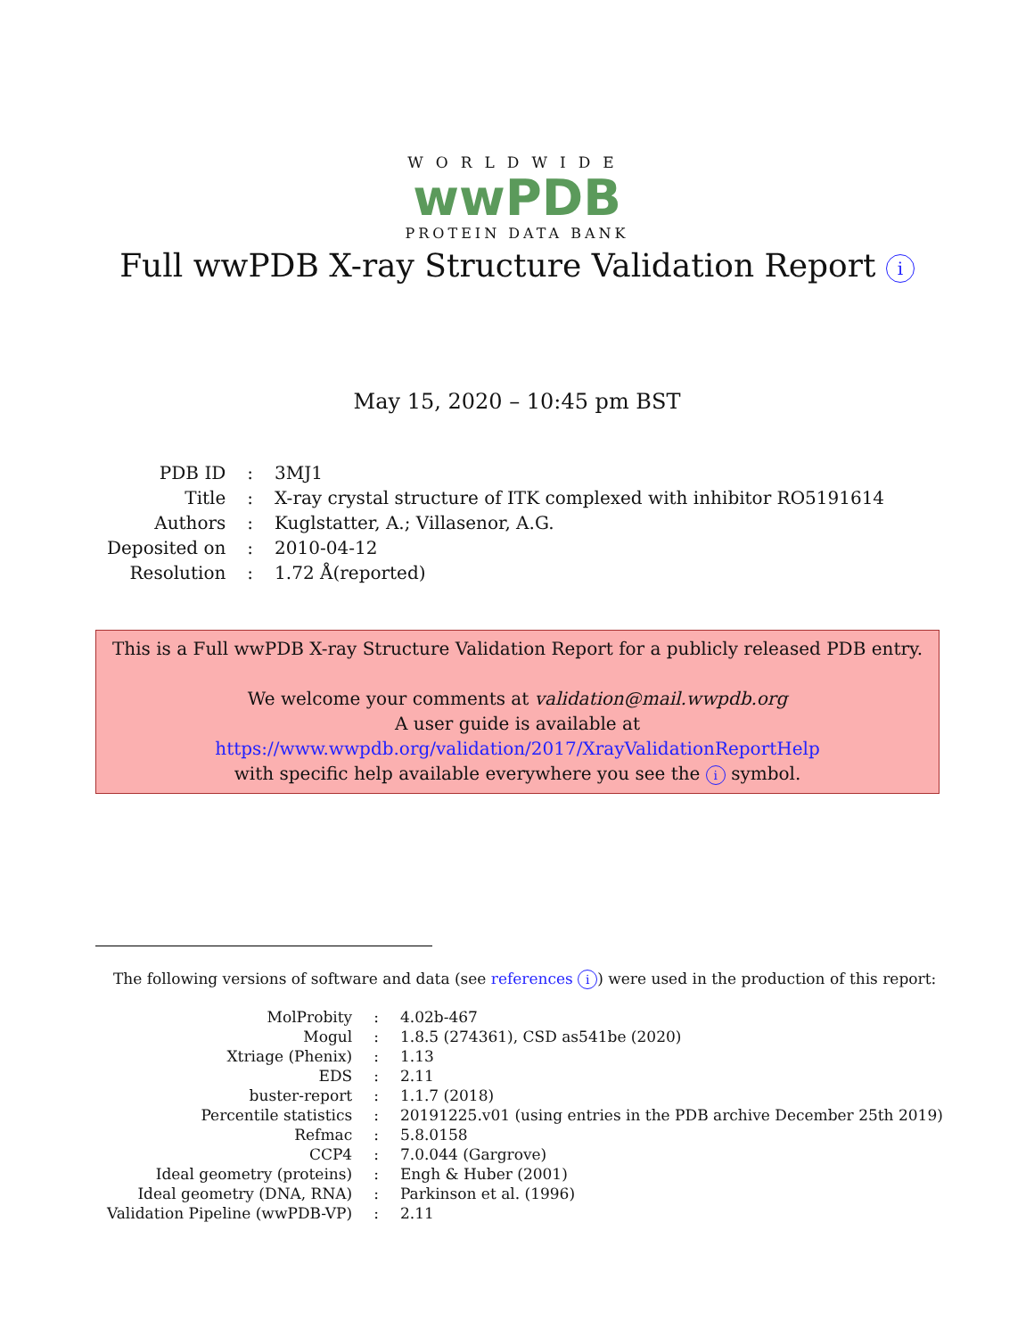WORLDWIDE
wwPDB
PROTEIN DATA BANK
Full wwPDB X-ray Structure Validation Report i
May 15, 2020 – 10:45 pm BST
| PDB ID | : | 3MJ1 |
| Title | : | X-ray crystal structure of ITK complexed with inhibitor RO5191614 |
| Authors | : | Kuglstatter, A.; Villasenor, A.G. |
| Deposited on | : | 2010-04-12 |
| Resolution | : | 1.72 Å(reported) |
This is a Full wwPDB X-ray Structure Validation Report for a publicly released PDB entry.
We welcome your comments at validation@mail.wwpdb.org
A user guide is available at
https://www.wwpdb.org/validation/2017/XrayValidationReportHelp
with specific help available everywhere you see the i symbol.
The following versions of software and data (see references i) were used in the production of this report:
| MolProbity | : | 4.02b-467 |
| Mogul | : | 1.8.5 (274361), CSD as541be (2020) |
| Xtriage (Phenix) | : | 1.13 |
| EDS | : | 2.11 |
| buster-report | : | 1.1.7 (2018) |
| Percentile statistics | : | 20191225.v01 (using entries in the PDB archive December 25th 2019) |
| Refmac | : | 5.8.0158 |
| CCP4 | : | 7.0.044 (Gargrove) |
| Ideal geometry (proteins) | : | Engh & Huber (2001) |
| Ideal geometry (DNA, RNA) | : | Parkinson et al. (1996) |
| Validation Pipeline (wwPDB-VP) | : | 2.11 |